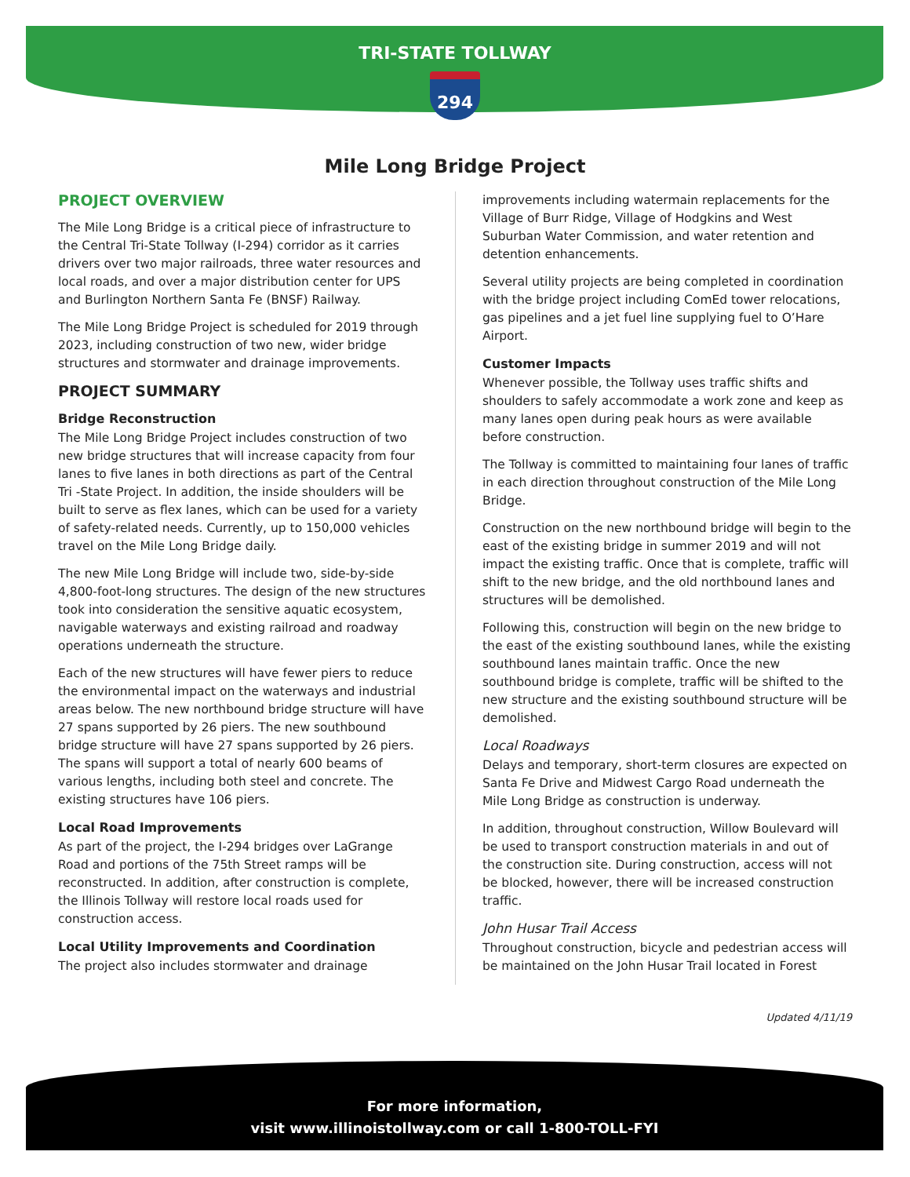TRI-STATE TOLLWAY
294
Mile Long Bridge Project
PROJECT OVERVIEW
The Mile Long Bridge is a critical piece of infrastructure to the Central Tri-State Tollway (I-294) corridor as it carries drivers over two major railroads, three water resources and local roads, and over a major distribution center for UPS and Burlington Northern Santa Fe (BNSF) Railway.
The Mile Long Bridge Project is scheduled for 2019 through 2023, including construction of two new, wider bridge structures and stormwater and drainage improvements.
PROJECT SUMMARY
Bridge Reconstruction
The Mile Long Bridge Project includes construction of two new bridge structures that will increase capacity from four lanes to five lanes in both directions as part of the Central Tri -State Project. In addition, the inside shoulders will be built to serve as flex lanes, which can be used for a variety of safety-related needs. Currently, up to 150,000 vehicles travel on the Mile Long Bridge daily.
The new Mile Long Bridge will include two, side-by-side 4,800-foot-long structures. The design of the new structures took into consideration the sensitive aquatic ecosystem, navigable waterways and existing railroad and roadway operations underneath the structure.
Each of the new structures will have fewer piers to reduce the environmental impact on the waterways and industrial areas below. The new northbound bridge structure will have 27 spans supported by 26 piers. The new southbound bridge structure will have 27 spans supported by 26 piers. The spans will support a total of nearly 600 beams of various lengths, including both steel and concrete. The existing structures have 106 piers.
Local Road Improvements
As part of the project, the I-294 bridges over LaGrange Road and portions of the 75th Street ramps will be reconstructed. In addition, after construction is complete, the Illinois Tollway will restore local roads used for construction access.
Local Utility Improvements and Coordination
The project also includes stormwater and drainage
improvements including watermain replacements for the Village of Burr Ridge, Village of Hodgkins and West Suburban Water Commission, and water retention and detention enhancements.
Several utility projects are being completed in coordination with the bridge project including ComEd tower relocations, gas pipelines and a jet fuel line supplying fuel to O’Hare Airport.
Customer Impacts
Whenever possible, the Tollway uses traffic shifts and shoulders to safely accommodate a work zone and keep as many lanes open during peak hours as were available before construction.
The Tollway is committed to maintaining four lanes of traffic in each direction throughout construction of the Mile Long Bridge.
Construction on the new northbound bridge will begin to the east of the existing bridge in summer 2019 and will not impact the existing traffic. Once that is complete, traffic will shift to the new bridge, and the old northbound lanes and structures will be demolished.
Following this, construction will begin on the new bridge to the east of the existing southbound lanes, while the existing southbound lanes maintain traffic. Once the new southbound bridge is complete, traffic will be shifted to the new structure and the existing southbound structure will be demolished.
Local Roadways
Delays and temporary, short-term closures are expected on Santa Fe Drive and Midwest Cargo Road underneath the Mile Long Bridge as construction is underway.
In addition, throughout construction, Willow Boulevard will be used to transport construction materials in and out of the construction site. During construction, access will not be blocked, however, there will be increased construction traffic.
John Husar Trail Access
Throughout construction, bicycle and pedestrian access will be maintained on the John Husar Trail located in Forest
Updated 4/11/19
For more information,
visit www.illinoistollway.com or call 1-800-TOLL-FYI